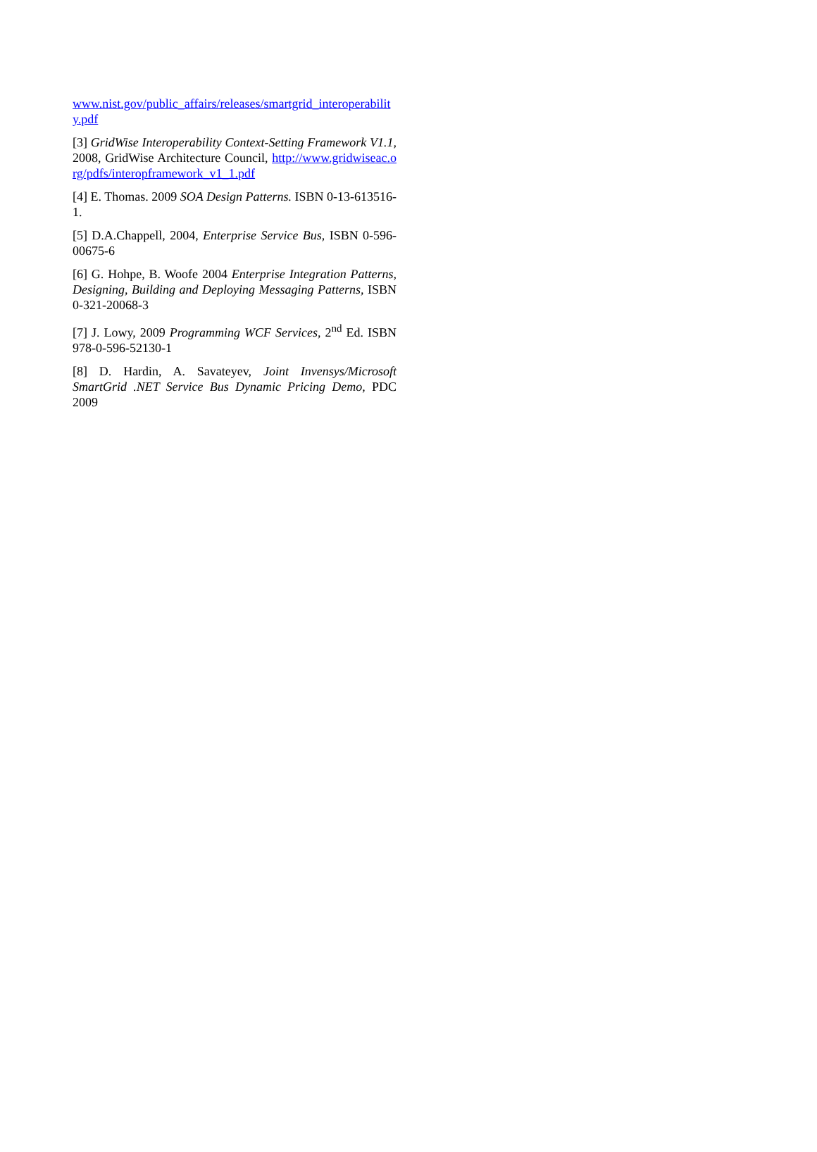www.nist.gov/public_affairs/releases/smartgrid_interoperability.pdf
[3] GridWise Interoperability Context-Setting Framework V1.1, 2008, GridWise Architecture Council, http://www.gridwiseac.org/pdfs/interopframework_v1_1.pdf
[4] E. Thomas. 2009 SOA Design Patterns. ISBN 0-13-613516-1.
[5] D.A.Chappell, 2004, Enterprise Service Bus, ISBN 0-596-00675-6
[6] G. Hohpe, B. Woofe 2004 Enterprise Integration Patterns, Designing, Building and Deploying Messaging Patterns, ISBN 0-321-20068-3
[7] J. Lowy, 2009 Programming WCF Services, 2<sup>nd</sup> Ed. ISBN 978-0-596-52130-1
[8] D. Hardin, A. Savateyev, Joint Invensys/Microsoft SmartGrid .NET Service Bus Dynamic Pricing Demo, PDC 2009